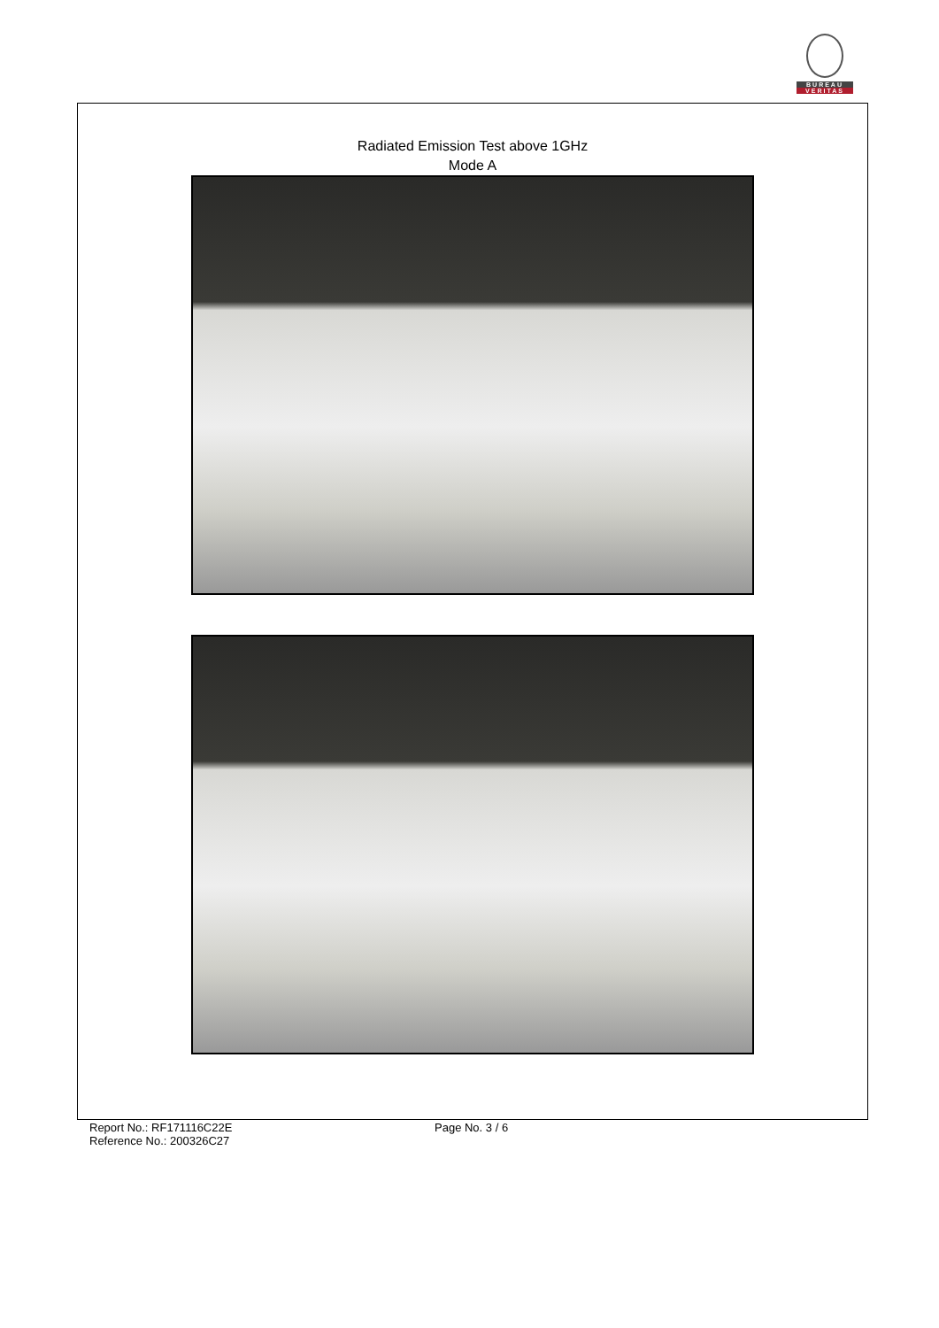BUREAU
VERITAS
Radiated Emission Test above 1GHz
Mode A
Report No.: RF171116C22E
Reference No.: 200326C27
Page No. 3 / 6